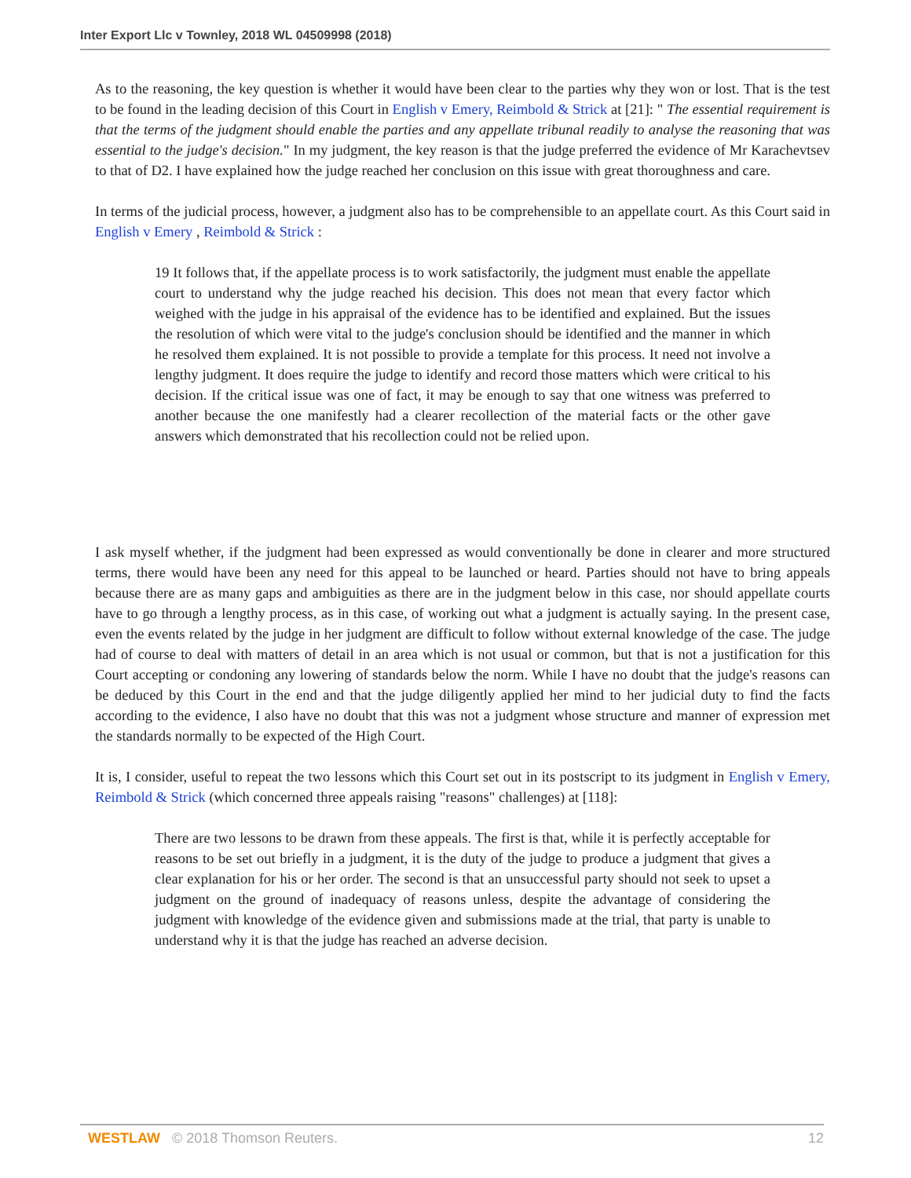Inter Export Llc v Townley, 2018 WL 04509998 (2018)
As to the reasoning, the key question is whether it would have been clear to the parties why they won or lost. That is the test to be found in the leading decision of this Court in English v Emery, Reimbold & Strick at [21]: " The essential requirement is that the terms of the judgment should enable the parties and any appellate tribunal readily to analyse the reasoning that was essential to the judge's decision." In my judgment, the key reason is that the judge preferred the evidence of Mr Karachevtsev to that of D2. I have explained how the judge reached her conclusion on this issue with great thoroughness and care.
In terms of the judicial process, however, a judgment also has to be comprehensible to an appellate court. As this Court said in English v Emery , Reimbold & Strick :
19 It follows that, if the appellate process is to work satisfactorily, the judgment must enable the appellate court to understand why the judge reached his decision. This does not mean that every factor which weighed with the judge in his appraisal of the evidence has to be identified and explained. But the issues the resolution of which were vital to the judge's conclusion should be identified and the manner in which he resolved them explained. It is not possible to provide a template for this process. It need not involve a lengthy judgment. It does require the judge to identify and record those matters which were critical to his decision. If the critical issue was one of fact, it may be enough to say that one witness was preferred to another because the one manifestly had a clearer recollection of the material facts or the other gave answers which demonstrated that his recollection could not be relied upon.
I ask myself whether, if the judgment had been expressed as would conventionally be done in clearer and more structured terms, there would have been any need for this appeal to be launched or heard. Parties should not have to bring appeals because there are as many gaps and ambiguities as there are in the judgment below in this case, nor should appellate courts have to go through a lengthy process, as in this case, of working out what a judgment is actually saying. In the present case, even the events related by the judge in her judgment are difficult to follow without external knowledge of the case. The judge had of course to deal with matters of detail in an area which is not usual or common, but that is not a justification for this Court accepting or condoning any lowering of standards below the norm. While I have no doubt that the judge's reasons can be deduced by this Court in the end and that the judge diligently applied her mind to her judicial duty to find the facts according to the evidence, I also have no doubt that this was not a judgment whose structure and manner of expression met the standards normally to be expected of the High Court.
It is, I consider, useful to repeat the two lessons which this Court set out in its postscript to its judgment in English v Emery, Reimbold & Strick (which concerned three appeals raising "reasons" challenges) at [118]:
There are two lessons to be drawn from these appeals. The first is that, while it is perfectly acceptable for reasons to be set out briefly in a judgment, it is the duty of the judge to produce a judgment that gives a clear explanation for his or her order. The second is that an unsuccessful party should not seek to upset a judgment on the ground of inadequacy of reasons unless, despite the advantage of considering the judgment with knowledge of the evidence given and submissions made at the trial, that party is unable to understand why it is that the judge has reached an adverse decision.
WESTLAW © 2018 Thomson Reuters. 12